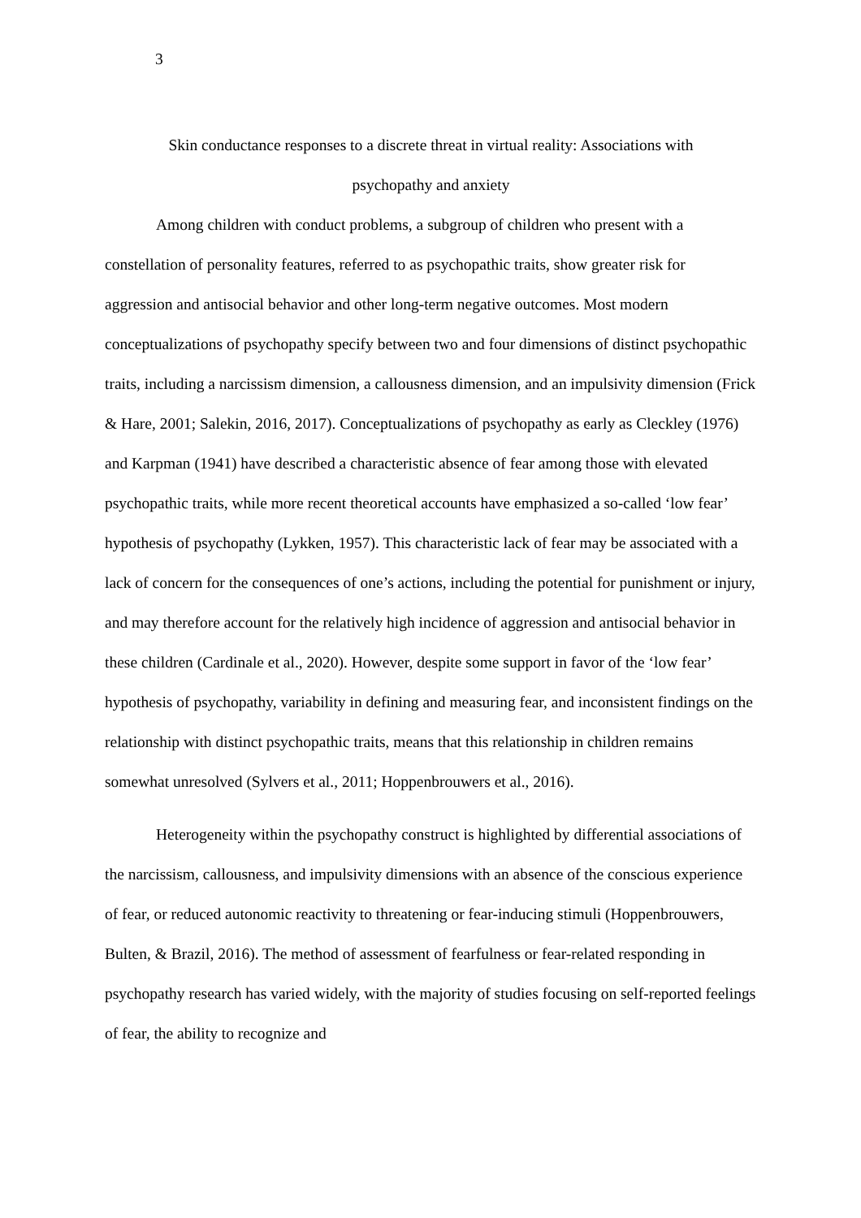3
Skin conductance responses to a discrete threat in virtual reality: Associations with
psychopathy and anxiety
Among children with conduct problems, a subgroup of children who present with a constellation of personality features, referred to as psychopathic traits, show greater risk for aggression and antisocial behavior and other long-term negative outcomes. Most modern conceptualizations of psychopathy specify between two and four dimensions of distinct psychopathic traits, including a narcissism dimension, a callousness dimension, and an impulsivity dimension (Frick & Hare, 2001; Salekin, 2016, 2017). Conceptualizations of psychopathy as early as Cleckley (1976) and Karpman (1941) have described a characteristic absence of fear among those with elevated psychopathic traits, while more recent theoretical accounts have emphasized a so-called ‘low fear’ hypothesis of psychopathy (Lykken, 1957). This characteristic lack of fear may be associated with a lack of concern for the consequences of one’s actions, including the potential for punishment or injury, and may therefore account for the relatively high incidence of aggression and antisocial behavior in these children (Cardinale et al., 2020). However, despite some support in favor of the ‘low fear’ hypothesis of psychopathy, variability in defining and measuring fear, and inconsistent findings on the relationship with distinct psychopathic traits, means that this relationship in children remains somewhat unresolved (Sylvers et al., 2011; Hoppenbrouwers et al., 2016).
Heterogeneity within the psychopathy construct is highlighted by differential associations of the narcissism, callousness, and impulsivity dimensions with an absence of the conscious experience of fear, or reduced autonomic reactivity to threatening or fear-inducing stimuli (Hoppenbrouwers, Bulten, & Brazil, 2016). The method of assessment of fearfulness or fear-related responding in psychopathy research has varied widely, with the majority of studies focusing on self-reported feelings of fear, the ability to recognize and